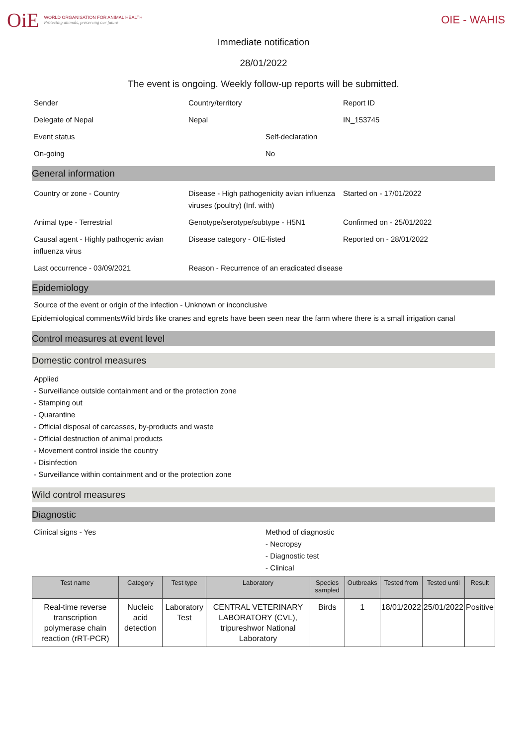OiE
WORLD ORGANISATION FOR ANIMAL HEALTH
Protecting animals, preserving our future
OIE - WAHIS
Immediate notification
28/01/2022
The event is ongoing. Weekly follow-up reports will be submitted.
Sender
Country/territory
Report ID
Delegate of Nepal
Nepal
IN_153745
Event status
Self-declaration
On-going
No
General information
Country or zone - Country
Disease - High pathogenicity avian influenza viruses (poultry) (Inf. with)
Started on - 17/01/2022
Animal type - Terrestrial
Genotype/serotype/subtype - H5N1
Confirmed on - 25/01/2022
Causal agent - Highly pathogenic avian influenza virus
Disease category - OIE-listed
Reported on - 28/01/2022
Last occurrence - 03/09/2021
Reason - Recurrence of an eradicated disease
Epidemiology
Source of the event or origin of the infection - Unknown or inconclusive
Epidemiological commentsWild birds like cranes and egrets have been seen near the farm where there is a small irrigation canal
Control measures at event level
Domestic control measures
Applied
- Surveillance outside containment and or the protection zone
- Stamping out
- Quarantine
- Official disposal of carcasses, by-products and waste
- Official destruction of animal products
- Movement control inside the country
- Disinfection
- Surveillance within containment and or the protection zone
Wild control measures
Diagnostic
Clinical signs - Yes Method of diagnostic
- Necropsy
- Diagnostic test
- Clinical
| Test name | Category | Test type | Laboratory | Species sampled | Outbreaks | Tested from | Tested until | Result |
| --- | --- | --- | --- | --- | --- | --- | --- | --- |
| Real-time reverse transcription polymerase chain reaction (rRT-PCR) | Nucleic acid detection | Laboratory Test | CENTRAL VETERINARY LABORATORY (CVL), tripureshwor National Laboratory | Birds | 1 | 18/01/2022 | 25/01/2022 | Positive |